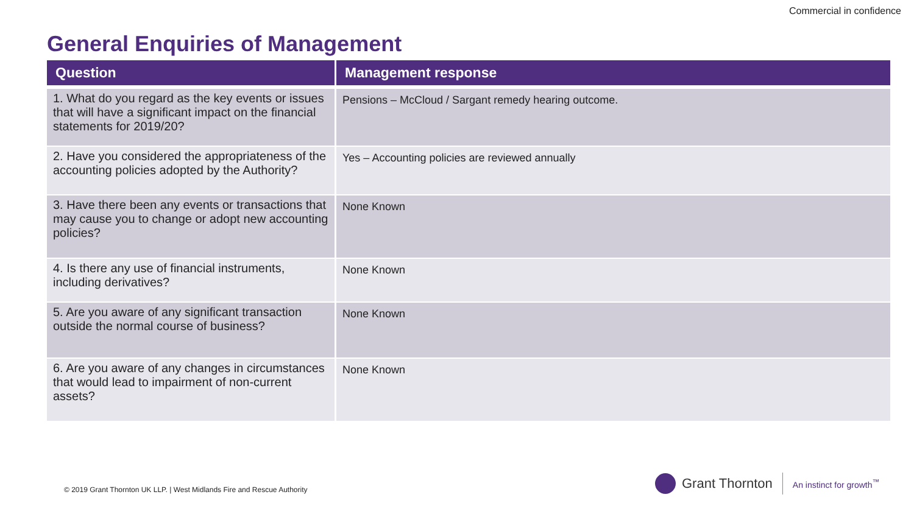Commercial in confidence
General Enquiries of Management
| Question | Management response |
| --- | --- |
| 1. What do you regard as the key events or issues that will have a significant impact on the financial statements for 2019/20? | Pensions – McCloud / Sargant remedy hearing outcome. |
| 2. Have you considered the appropriateness of the accounting policies adopted by the Authority? | Yes – Accounting policies are reviewed annually |
| 3. Have there been any events or transactions that may cause you to change or adopt new accounting policies? | None Known |
| 4. Is there any use of financial instruments, including derivatives? | None Known |
| 5. Are you aware of any significant transaction outside the normal course of business? | None Known |
| 6. Are you aware of any changes in circumstances that would lead to impairment of non-current assets? | None Known |
© 2019 Grant Thornton UK LLP. | West Midlands Fire and Rescue Authority
Grant Thornton
An instinct for growth<sup>™</sup>